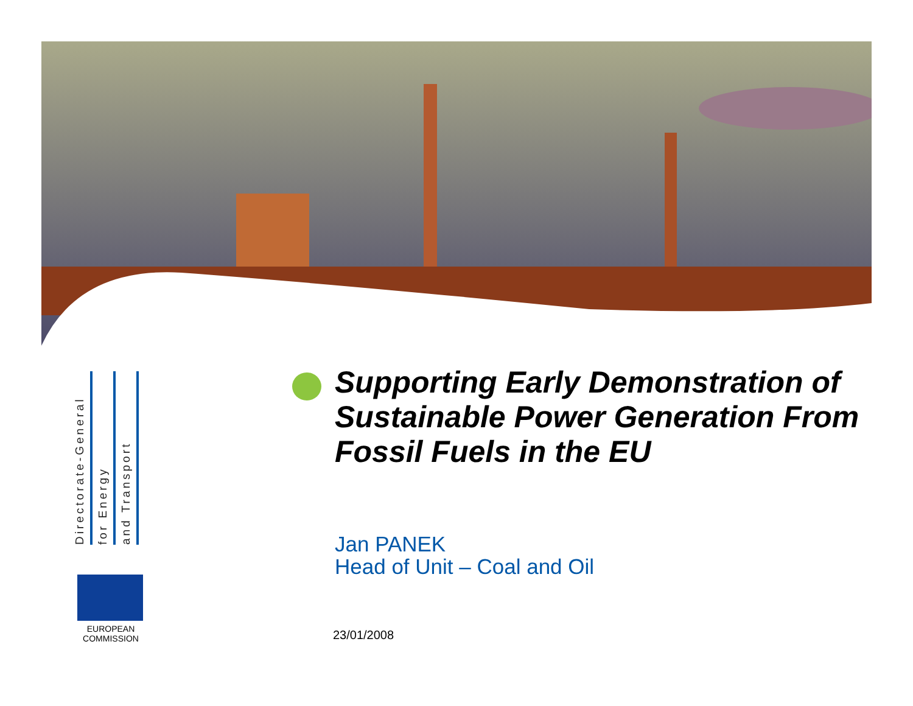Directorate-General
for Energy
and Transport
EUROPEAN
COMMISSION
Supporting Early Demonstration of Sustainable Power Generation From Fossil Fuels in the EU
Jan PANEK
Head of Unit – Coal and Oil
23/01/2008